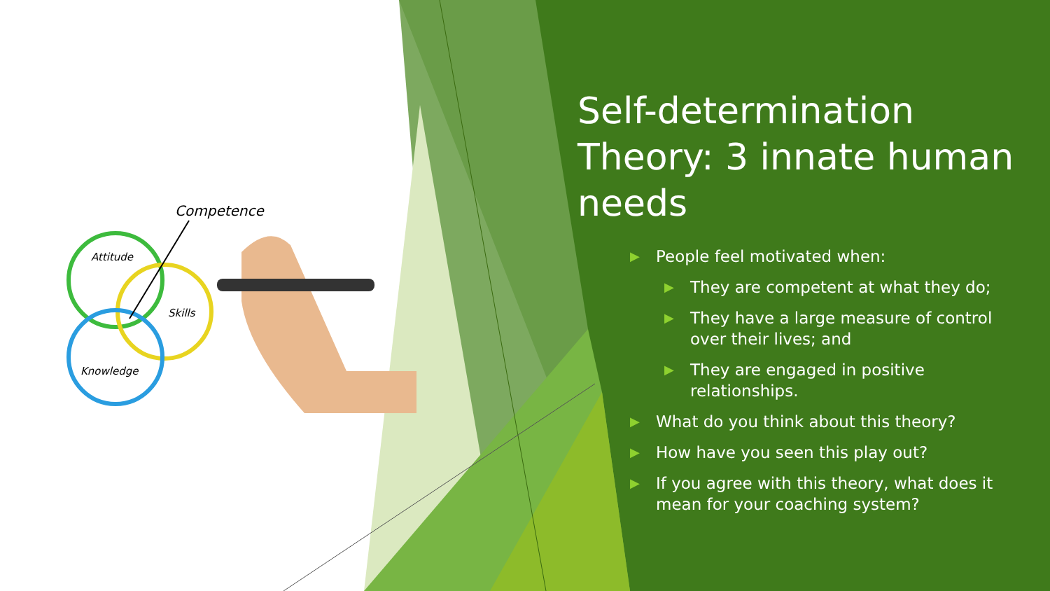Competence
Attitude
Skills
Knowledge
Self-determination Theory: 3 innate human needs
▶ People feel motivated when:
▶ They are competent at what they do;
▶ They have a large measure of control over their lives; and
▶ They are engaged in positive relationships.
▶ What do you think about this theory?
▶ How have you seen this play out?
▶ If you agree with this theory, what does it mean for your coaching system?